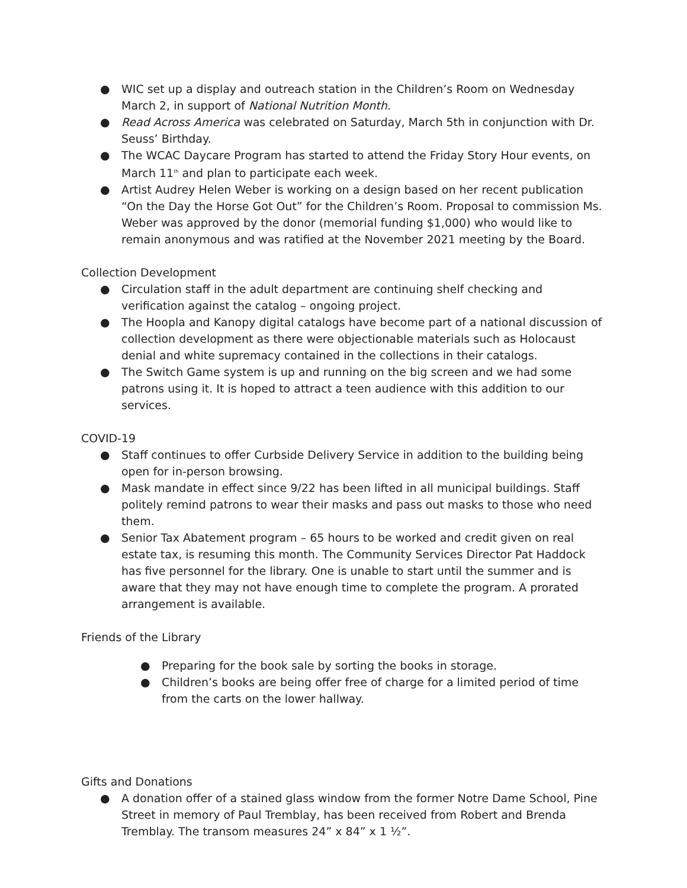● WIC set up a display and outreach station in the Children’s Room on Wednesday March 2, in support of National Nutrition Month.
● Read Across America was celebrated on Saturday, March 5th in conjunction with Dr. Seuss’ Birthday.
● The WCAC Daycare Program has started to attend the Friday Story Hour events, on March 11<sup>th</sup> and plan to participate each week.
● Artist Audrey Helen Weber is working on a design based on her recent publication “On the Day the Horse Got Out” for the Children’s Room. Proposal to commission Ms. Weber was approved by the donor (memorial funding $1,000) who would like to remain anonymous and was ratified at the November 2021 meeting by the Board.
Collection Development
● Circulation staff in the adult department are continuing shelf checking and verification against the catalog – ongoing project.
● The Hoopla and Kanopy digital catalogs have become part of a national discussion of collection development as there were objectionable materials such as Holocaust denial and white supremacy contained in the collections in their catalogs.
● The Switch Game system is up and running on the big screen and we had some patrons using it. It is hoped to attract a teen audience with this addition to our services.
COVID-19
● Staff continues to offer Curbside Delivery Service in addition to the building being open for in-person browsing.
● Mask mandate in effect since 9/22 has been lifted in all municipal buildings. Staff politely remind patrons to wear their masks and pass out masks to those who need them.
● Senior Tax Abatement program – 65 hours to be worked and credit given on real estate tax, is resuming this month. The Community Services Director Pat Haddock has five personnel for the library. One is unable to start until the summer and is aware that they may not have enough time to complete the program. A prorated arrangement is available.
Friends of the Library
● Preparing for the book sale by sorting the books in storage.
● Children’s books are being offer free of charge for a limited period of time from the carts on the lower hallway.
Gifts and Donations
● A donation offer of a stained glass window from the former Notre Dame School, Pine Street in memory of Paul Tremblay, has been received from Robert and Brenda Tremblay. The transom measures 24” x 84” x 1 ½”.